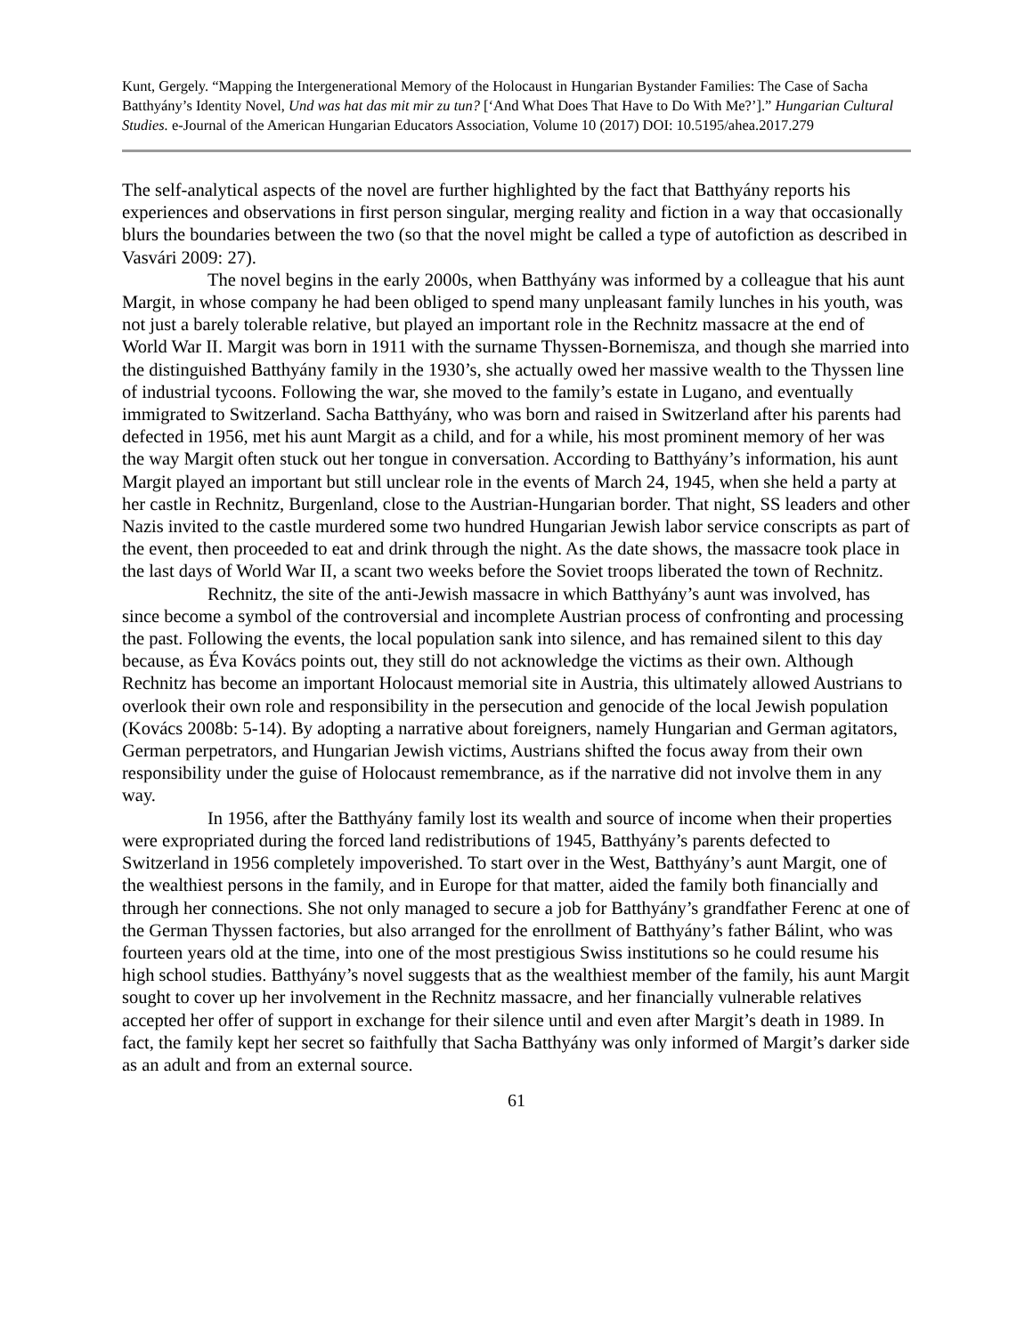Kunt, Gergely. “Mapping the Intergenerational Memory of the Holocaust in Hungarian Bystander Families: The Case of Sacha Batthyány’s Identity Novel, Und was hat das mit mir zu tun? [‘And What Does That Have to Do With Me?’].” Hungarian Cultural Studies. e-Journal of the American Hungarian Educators Association, Volume 10 (2017) DOI: 10.5195/ahea.2017.279
The self-analytical aspects of the novel are further highlighted by the fact that Batthyány reports his experiences and observations in first person singular, merging reality and fiction in a way that occasionally blurs the boundaries between the two (so that the novel might be called a type of autofiction as described in Vasvári 2009: 27).
The novel begins in the early 2000s, when Batthyány was informed by a colleague that his aunt Margit, in whose company he had been obliged to spend many unpleasant family lunches in his youth, was not just a barely tolerable relative, but played an important role in the Rechnitz massacre at the end of World War II. Margit was born in 1911 with the surname Thyssen-Bornemisza, and though she married into the distinguished Batthyány family in the 1930’s, she actually owed her massive wealth to the Thyssen line of industrial tycoons. Following the war, she moved to the family’s estate in Lugano, and eventually immigrated to Switzerland. Sacha Batthyány, who was born and raised in Switzerland after his parents had defected in 1956, met his aunt Margit as a child, and for a while, his most prominent memory of her was the way Margit often stuck out her tongue in conversation. According to Batthyány’s information, his aunt Margit played an important but still unclear role in the events of March 24, 1945, when she held a party at her castle in Rechnitz, Burgenland, close to the Austrian-Hungarian border. That night, SS leaders and other Nazis invited to the castle murdered some two hundred Hungarian Jewish labor service conscripts as part of the event, then proceeded to eat and drink through the night. As the date shows, the massacre took place in the last days of World War II, a scant two weeks before the Soviet troops liberated the town of Rechnitz.
Rechnitz, the site of the anti-Jewish massacre in which Batthyány’s aunt was involved, has since become a symbol of the controversial and incomplete Austrian process of confronting and processing the past. Following the events, the local population sank into silence, and has remained silent to this day because, as Éva Kovács points out, they still do not acknowledge the victims as their own. Although Rechnitz has become an important Holocaust memorial site in Austria, this ultimately allowed Austrians to overlook their own role and responsibility in the persecution and genocide of the local Jewish population (Kovács 2008b: 5-14). By adopting a narrative about foreigners, namely Hungarian and German agitators, German perpetrators, and Hungarian Jewish victims, Austrians shifted the focus away from their own responsibility under the guise of Holocaust remembrance, as if the narrative did not involve them in any way.
In 1956, after the Batthyány family lost its wealth and source of income when their properties were expropriated during the forced land redistributions of 1945, Batthyány’s parents defected to Switzerland in 1956 completely impoverished. To start over in the West, Batthyány’s aunt Margit, one of the wealthiest persons in the family, and in Europe for that matter, aided the family both financially and through her connections. She not only managed to secure a job for Batthyány’s grandfather Ferenc at one of the German Thyssen factories, but also arranged for the enrollment of Batthyány’s father Bálint, who was fourteen years old at the time, into one of the most prestigious Swiss institutions so he could resume his high school studies. Batthyány’s novel suggests that as the wealthiest member of the family, his aunt Margit sought to cover up her involvement in the Rechnitz massacre, and her financially vulnerable relatives accepted her offer of support in exchange for their silence until and even after Margit’s death in 1989. In fact, the family kept her secret so faithfully that Sacha Batthyány was only informed of Margit’s darker side as an adult and from an external source.
61